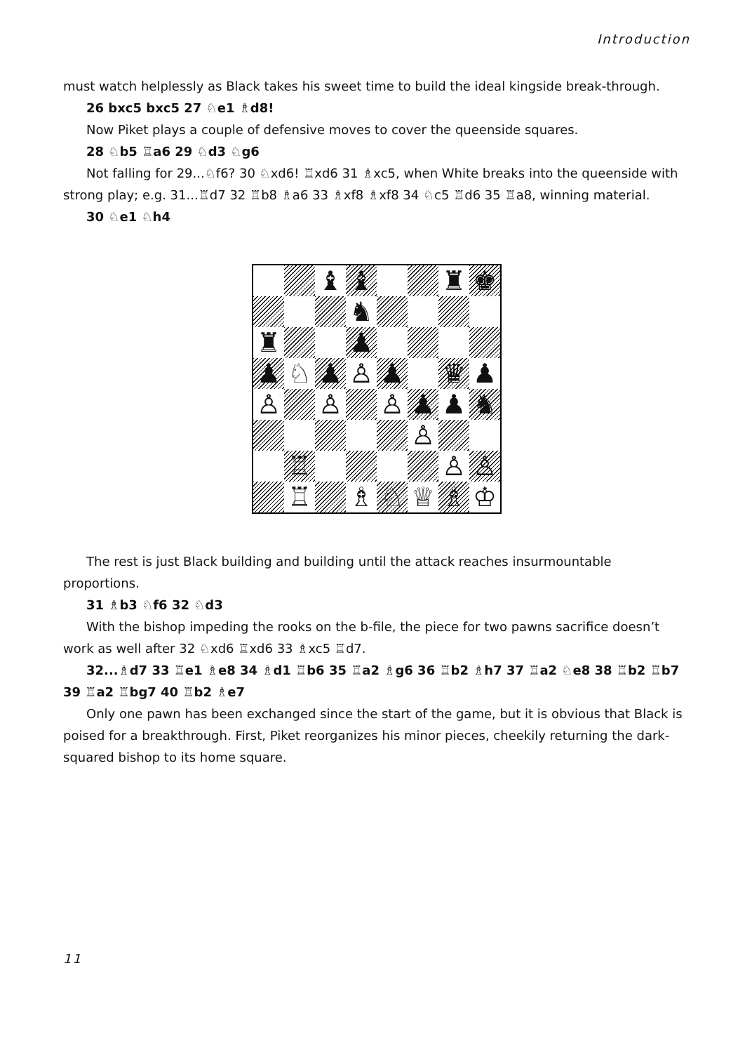Introduction
must watch helplessly as Black takes his sweet time to build the ideal kingside break-through.
26 bxc5 bxc5 27 ♘e1 ♗d8!
Now Piket plays a couple of defensive moves to cover the queenside squares.
28 ♘b5 ♖a6 29 ♘d3 ♘g6
Not falling for 29...♘f6? 30 ♘xd6! ♖xd6 31 ♗xc5, when White breaks into the queenside with strong play; e.g. 31...♖d7 32 ♖b8 ♗a6 33 ♗xf8 ♗xf8 34 ♘c5 ♖d6 35 ♖a8, winning material.
30 ♘e1 ♘h4
| | | ♝ | ♝ | | | ♜ | ♚ |
| | | | ♞ | | | | |
| ♜ | | | ♟ | | | | |
| ♟ | ♘ | ♟ | ♙ | ♟ | | ♛ | ♟ |
| ♙ | | ♙ | | ♙ | ♟ | ♟ | ♞ |
| | | | | | ♙ | | |
| | ♖ | | | | | ♙ | ♙ |
| | ♖ | | ♗ | ♘ | ♕ | ♗ | ♔ |
The rest is just Black building and building until the attack reaches insurmountable proportions.
31 ♗b3 ♘f6 32 ♘d3
With the bishop impeding the rooks on the b-file, the piece for two pawns sacrifice doesn’t work as well after 32 ♘xd6 ♖xd6 33 ♗xc5 ♖d7.
32...♗d7 33 ♖e1 ♗e8 34 ♗d1 ♖b6 35 ♖a2 ♗g6 36 ♖b2 ♗h7 37 ♖a2 ♘e8 38 ♖b2 ♖b7 39 ♖a2 ♖bg7 40 ♖b2 ♗e7
Only one pawn has been exchanged since the start of the game, but it is obvious that Black is poised for a breakthrough. First, Piket reorganizes his minor pieces, cheekily returning the dark-squared bishop to its home square.
11